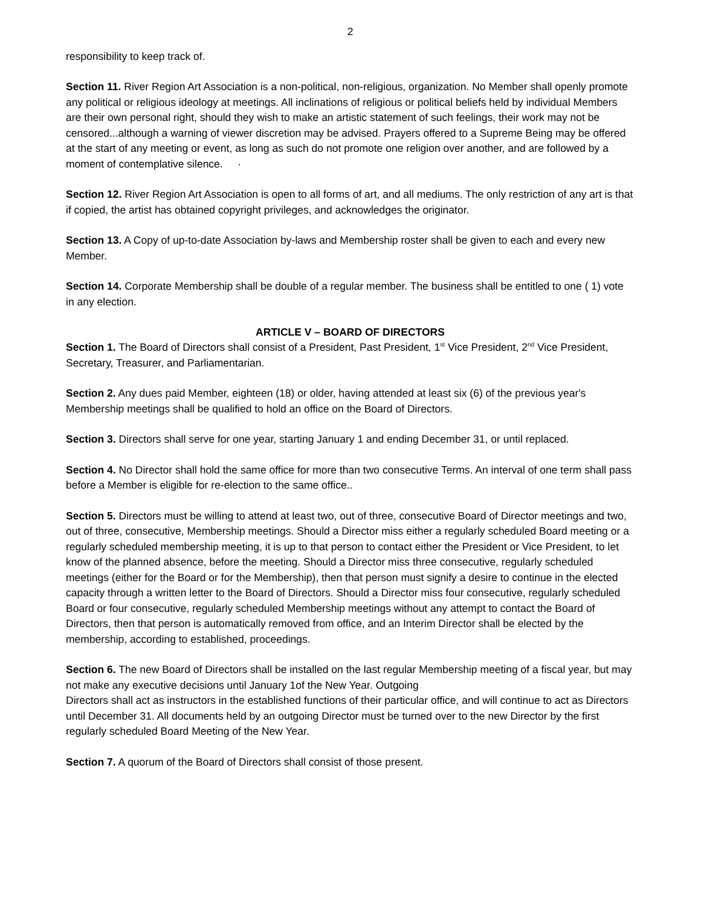2
responsibility to keep track of.
Section 11. River Region Art Association is a non-political, non-religious, organization. No Member shall openly promote any political or religious ideology at meetings. All inclinations of religious or political beliefs held by individual Members are their own personal right, should they wish to make an artistic statement of such feelings, their work may not be censored...although a warning of viewer discretion may be advised. Prayers offered to a Supreme Being may be offered at the start of any meeting or event, as long as such do not promote one religion over another, and are followed by a moment of contemplative silence. ·
Section 12. River Region Art Association is open to all forms of art, and all mediums. The only restriction of any art is that if copied, the artist has obtained copyright privileges, and acknowledges the originator.
Section 13. A Copy of up-to-date Association by-laws and Membership roster shall be given to each and every new Member.
Section 14. Corporate Membership shall be double of a regular member. The business shall be entitled to one ( 1) vote in any election.
ARTICLE V – BOARD OF DIRECTORS
Section 1. The Board of Directors shall consist of a President, Past President, 1<sup>st</sup> Vice President, 2<sup>nd</sup> Vice President, Secretary, Treasurer, and Parliamentarian.
Section 2. Any dues paid Member, eighteen (18) or older, having attended at least six (6) of the previous year's Membership meetings shall be qualified to hold an office on the Board of Directors.
Section 3. Directors shall serve for one year, starting January 1 and ending December 31, or until replaced.
Section 4. No Director shall hold the same office for more than two consecutive Terms. An interval of one term shall pass before a Member is eligible for re-election to the same office..
Section 5. Directors must be willing to attend at least two, out of three, consecutive Board of Director meetings and two, out of three, consecutive, Membership meetings. Should a Director miss either a regularly scheduled Board meeting or a regularly scheduled membership meeting, it is up to that person to contact either the President or Vice President, to let know of the planned absence, before the meeting. Should a Director miss three consecutive, regularly scheduled meetings (either for the Board or for the Membership), then that person must signify a desire to continue in the elected capacity through a written letter to the Board of Directors. Should a Director miss four consecutive, regularly scheduled Board or four consecutive, regularly scheduled Membership meetings without any attempt to contact the Board of Directors, then that person is automatically removed from office, and an Interim Director shall be elected by the membership, according to established, proceedings.
Section 6. The new Board of Directors shall be installed on the last regular Membership meeting of a fiscal year, but may not make any executive decisions until January 1of the New Year. Outgoing
Directors shall act as instructors in the established functions of their particular office, and will continue to act as Directors until December 31. All documents held by an outgoing Director must be turned over to the new Director by the first regularly scheduled Board Meeting of the New Year.
Section 7. A quorum of the Board of Directors shall consist of those present.